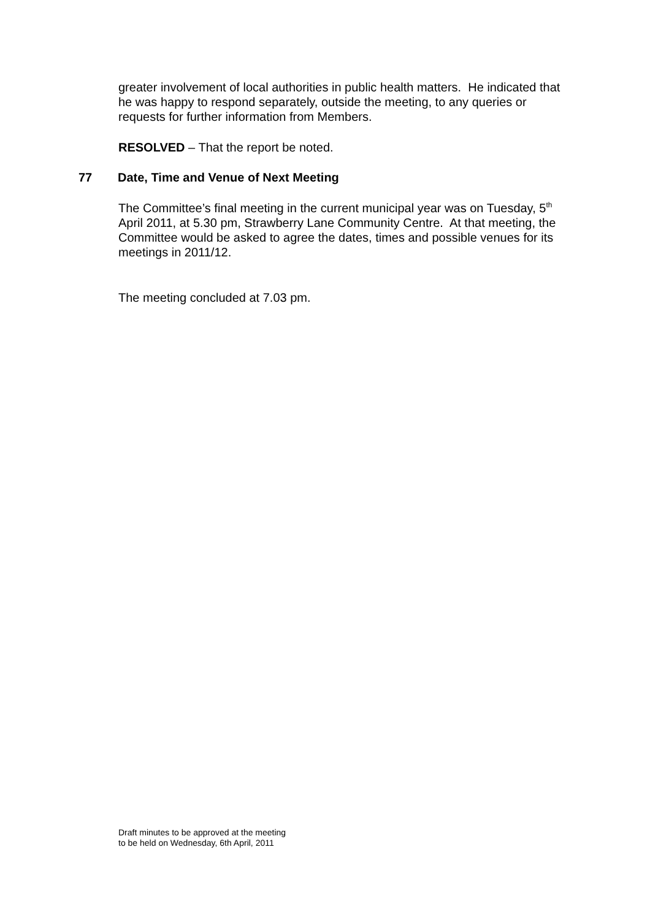greater involvement of local authorities in public health matters. He indicated that he was happy to respond separately, outside the meeting, to any queries or requests for further information from Members.
RESOLVED – That the report be noted.
77 Date, Time and Venue of Next Meeting
The Committee’s final meeting in the current municipal year was on Tuesday, 5<sup>th</sup> April 2011, at 5.30 pm, Strawberry Lane Community Centre. At that meeting, the Committee would be asked to agree the dates, times and possible venues for its meetings in 2011/12.
The meeting concluded at 7.03 pm.
Draft minutes to be approved at the meeting
to be held on Wednesday, 6th April, 2011